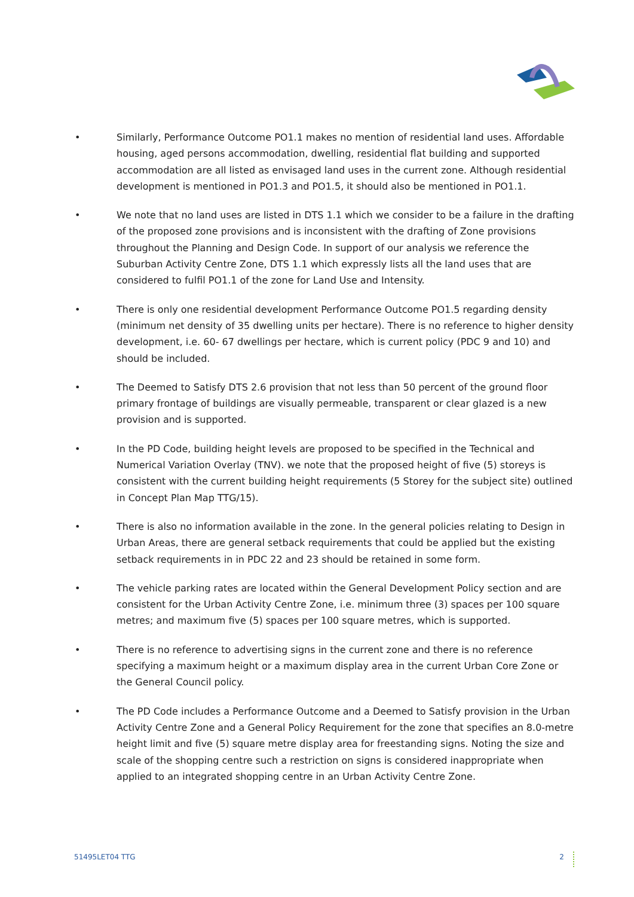• Similarly, Performance Outcome PO1.1 makes no mention of residential land uses. Affordable housing, aged persons accommodation, dwelling, residential flat building and supported accommodation are all listed as envisaged land uses in the current zone. Although residential development is mentioned in PO1.3 and PO1.5, it should also be mentioned in PO1.1.
• We note that no land uses are listed in DTS 1.1 which we consider to be a failure in the drafting of the proposed zone provisions and is inconsistent with the drafting of Zone provisions throughout the Planning and Design Code. In support of our analysis we reference the Suburban Activity Centre Zone, DTS 1.1 which expressly lists all the land uses that are considered to fulfil PO1.1 of the zone for Land Use and Intensity.
• There is only one residential development Performance Outcome PO1.5 regarding density (minimum net density of 35 dwelling units per hectare). There is no reference to higher density development, i.e. 60- 67 dwellings per hectare, which is current policy (PDC 9 and 10) and should be included.
• The Deemed to Satisfy DTS 2.6 provision that not less than 50 percent of the ground floor primary frontage of buildings are visually permeable, transparent or clear glazed is a new provision and is supported.
• In the PD Code, building height levels are proposed to be specified in the Technical and Numerical Variation Overlay (TNV). we note that the proposed height of five (5) storeys is consistent with the current building height requirements (5 Storey for the subject site) outlined in Concept Plan Map TTG/15).
• There is also no information available in the zone. In the general policies relating to Design in Urban Areas, there are general setback requirements that could be applied but the existing setback requirements in in PDC 22 and 23 should be retained in some form.
• The vehicle parking rates are located within the General Development Policy section and are consistent for the Urban Activity Centre Zone, i.e. minimum three (3) spaces per 100 square metres; and maximum five (5) spaces per 100 square metres, which is supported.
• There is no reference to advertising signs in the current zone and there is no reference specifying a maximum height or a maximum display area in the current Urban Core Zone or the General Council policy.
• The PD Code includes a Performance Outcome and a Deemed to Satisfy provision in the Urban Activity Centre Zone and a General Policy Requirement for the zone that specifies an 8.0-metre height limit and five (5) square metre display area for freestanding signs. Noting the size and scale of the shopping centre such a restriction on signs is considered inappropriate when applied to an integrated shopping centre in an Urban Activity Centre Zone.
51495LET04 TTG 2